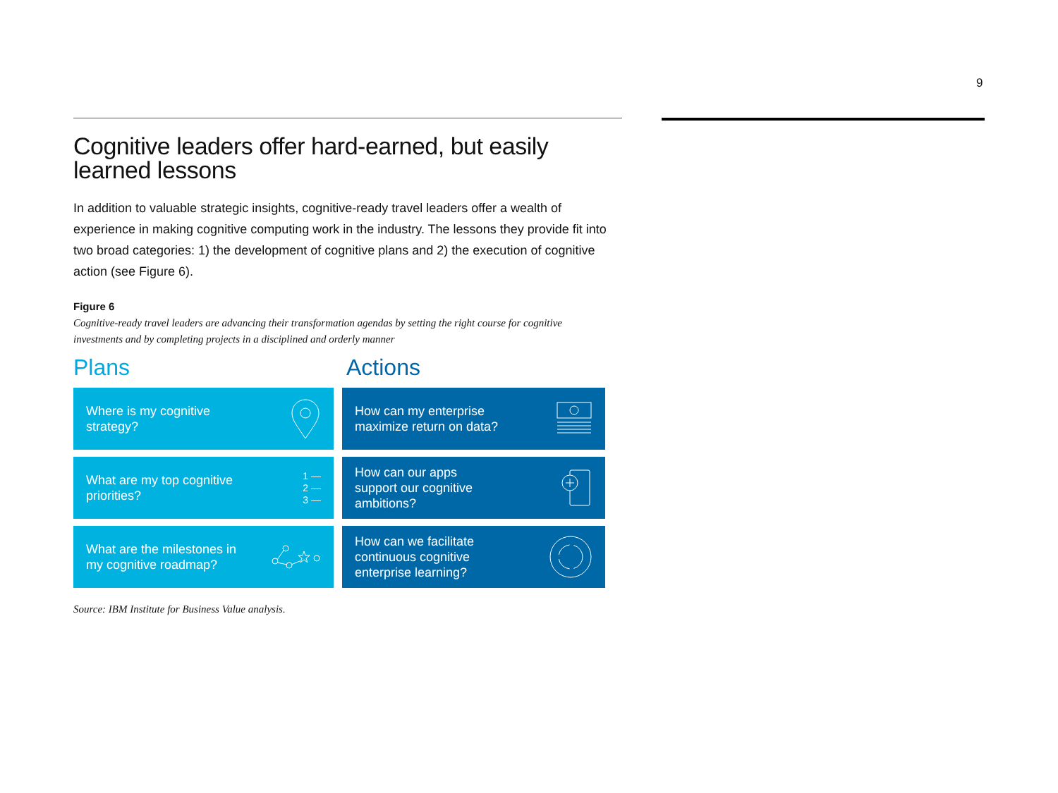9
Cognitive leaders offer hard-earned, but easily learned lessons
In addition to valuable strategic insights, cognitive-ready travel leaders offer a wealth of experience in making cognitive computing work in the industry. The lessons they provide fit into two broad categories: 1) the development of cognitive plans and 2) the execution of cognitive action (see Figure 6).
Figure 6
Cognitive-ready travel leaders are advancing their transformation agendas by setting the right course for cognitive investments and by completing projects in a disciplined and orderly manner
Plans
Actions
Where is my cognitive
strategy?
How can my enterprise
maximize return on data?
What are my top cognitive
priorities? 1 —
2 —
3 —
How can our apps
support our cognitive
ambitions?
What are the milestones in
my cognitive roadmap?
How can we facilitate
continuous cognitive
enterprise learning?
Source: IBM Institute for Business Value analysis.